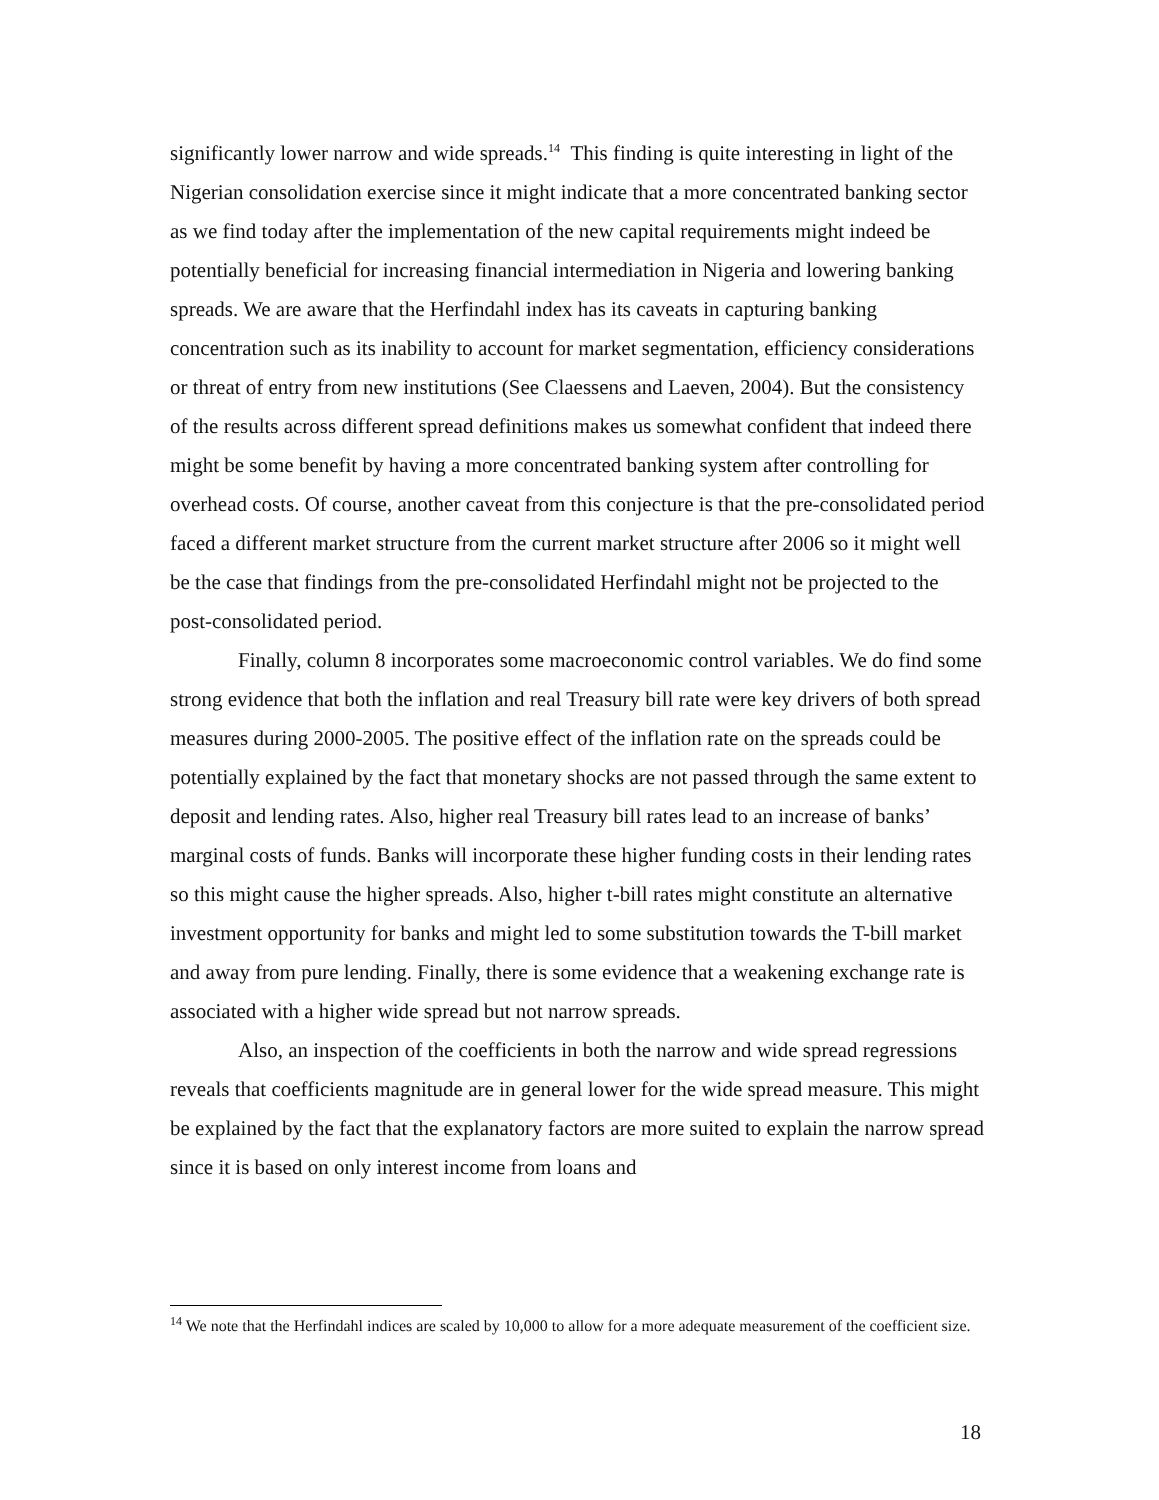significantly lower narrow and wide spreads.<sup>14</sup> This finding is quite interesting in light of the Nigerian consolidation exercise since it might indicate that a more concentrated banking sector as we find today after the implementation of the new capital requirements might indeed be potentially beneficial for increasing financial intermediation in Nigeria and lowering banking spreads. We are aware that the Herfindahl index has its caveats in capturing banking concentration such as its inability to account for market segmentation, efficiency considerations or threat of entry from new institutions (See Claessens and Laeven, 2004). But the consistency of the results across different spread definitions makes us somewhat confident that indeed there might be some benefit by having a more concentrated banking system after controlling for overhead costs. Of course, another caveat from this conjecture is that the pre-consolidated period faced a different market structure from the current market structure after 2006 so it might well be the case that findings from the pre-consolidated Herfindahl might not be projected to the post-consolidated period.
Finally, column 8 incorporates some macroeconomic control variables. We do find some strong evidence that both the inflation and real Treasury bill rate were key drivers of both spread measures during 2000-2005. The positive effect of the inflation rate on the spreads could be potentially explained by the fact that monetary shocks are not passed through the same extent to deposit and lending rates. Also, higher real Treasury bill rates lead to an increase of banks’ marginal costs of funds. Banks will incorporate these higher funding costs in their lending rates so this might cause the higher spreads. Also, higher t-bill rates might constitute an alternative investment opportunity for banks and might led to some substitution towards the T-bill market and away from pure lending. Finally, there is some evidence that a weakening exchange rate is associated with a higher wide spread but not narrow spreads.
Also, an inspection of the coefficients in both the narrow and wide spread regressions reveals that coefficients magnitude are in general lower for the wide spread measure. This might be explained by the fact that the explanatory factors are more suited to explain the narrow spread since it is based on only interest income from loans and
<sup>14</sup> We note that the Herfindahl indices are scaled by 10,000 to allow for a more adequate measurement of the coefficient size.
18